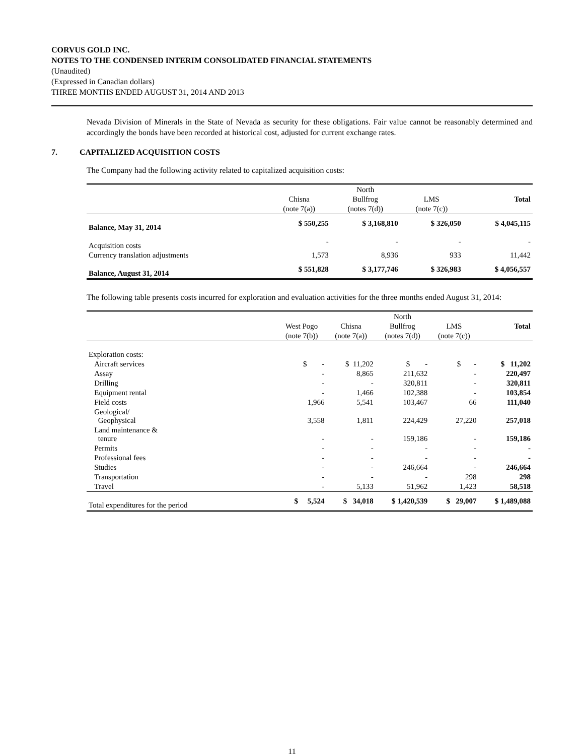CORVUS GOLD INC.
NOTES TO THE CONDENSED INTERIM CONSOLIDATED FINANCIAL STATEMENTS
(Unaudited)
(Expressed in Canadian dollars)
THREE MONTHS ENDED AUGUST 31, 2014 AND 2013
Nevada Division of Minerals in the State of Nevada as security for these obligations. Fair value cannot be reasonably determined and accordingly the bonds have been recorded at historical cost, adjusted for current exchange rates.
7. CAPITALIZED ACQUISITION COSTS
The Company had the following activity related to capitalized acquisition costs:
| | | North | | |
| | Chisna | Bullfrog | LMS | Total |
| | (note 7(a)) | (notes 7(d)) | (note 7(c)) | |
| Balance, May 31, 2014 | $ 550,255 | $ 3,168,810 | $ 326,050 | $ 4,045,115 |
| Acquisition costs | - | - | - | - |
| Currency translation adjustments | 1,573 | 8,936 | 933 | 11,442 |
| Balance, August 31, 2014 | $ 551,828 | $ 3,177,746 | $ 326,983 | $ 4,056,557 |
The following table presents costs incurred for exploration and evaluation activities for the three months ended August 31, 2014:
| | | | North | | |
| | West Pogo | Chisna | Bullfrog | LMS | Total |
| | (note 7(b)) | (note 7(a)) | (notes 7(d)) | (note 7(c)) | |
| Exploration costs: | | | | | |
| Aircraft services | $ - | $ 11,202 | $ - | $ - | $ 11,202 |
| Assay | - | 8,865 | 211,632 | - | 220,497 |
| Drilling | - | - | 320,811 | - | 320,811 |
| Equipment rental | - | 1,466 | 102,388 | - | 103,854 |
| Field costs | 1,966 | 5,541 | 103,467 | 66 | 111,040 |
| Geological/ Geophysical | 3,558 | 1,811 | 224,429 | 27,220 | 257,018 |
| Land maintenance & tenure | - | - | 159,186 | - | 159,186 |
| Permits | - | - | - | - | - |
| Professional fees | - | - | - | - | - |
| Studies | - | - | 246,664 | - | 246,664 |
| Transportation | - | - | - | 298 | 298 |
| Travel | - | 5,133 | 51,962 | 1,423 | 58,518 |
| Total expenditures for the period | $ 5,524 | $ 34,018 | $ 1,420,539 | $ 29,007 | $ 1,489,088 |
11